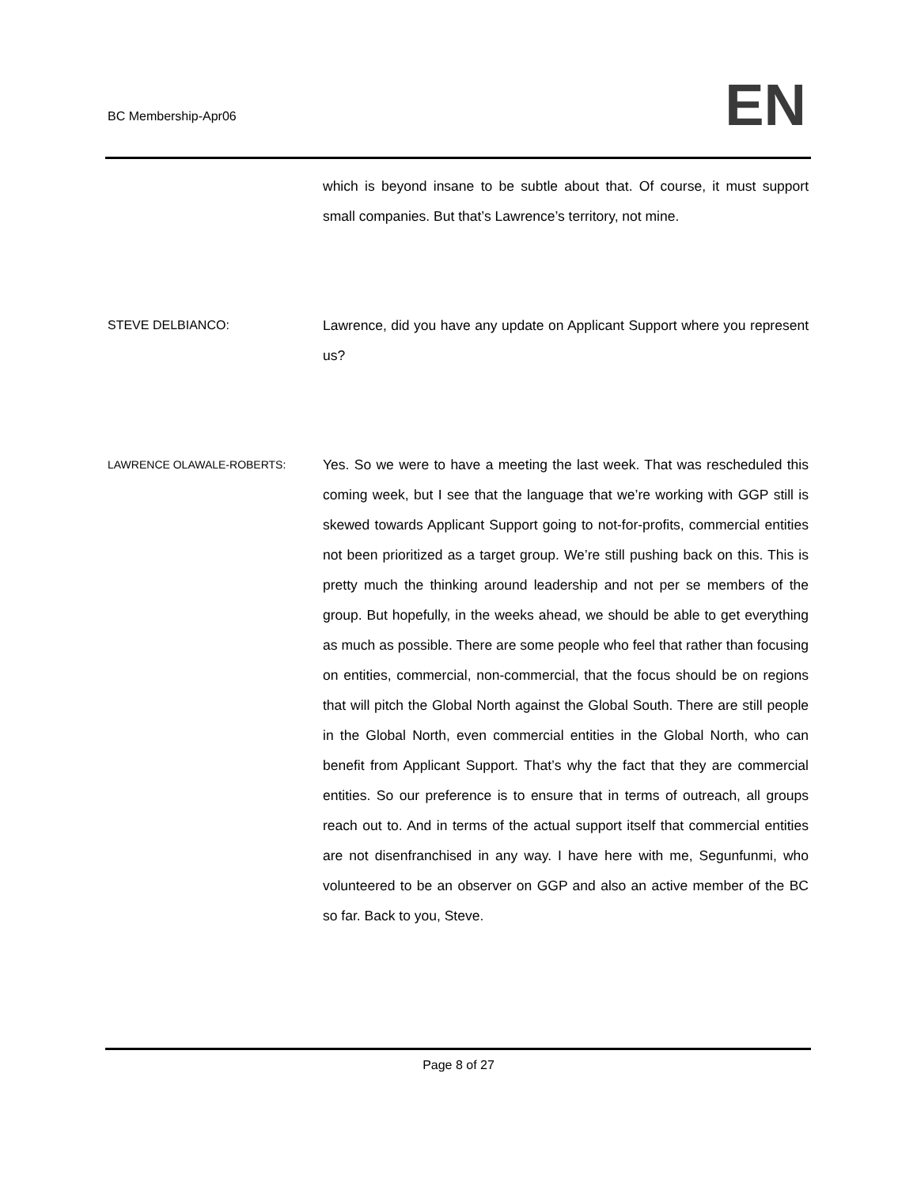BC Membership-Apr06 EN
which is beyond insane to be subtle about that. Of course, it must support small companies. But that’s Lawrence’s territory, not mine.
STEVE DELBIANCO: Lawrence, did you have any update on Applicant Support where you represent us?
LAWRENCE OLAWALE-ROBERTS:
Yes. So we were to have a meeting the last week. That was rescheduled this coming week, but I see that the language that we’re working with GGP still is skewed towards Applicant Support going to not-for-profits, commercial entities not been prioritized as a target group. We’re still pushing back on this. This is pretty much the thinking around leadership and not per se members of the group. But hopefully, in the weeks ahead, we should be able to get everything as much as possible. There are some people who feel that rather than focusing on entities, commercial, non-commercial, that the focus should be on regions that will pitch the Global North against the Global South. There are still people in the Global North, even commercial entities in the Global North, who can benefit from Applicant Support. That’s why the fact that they are commercial entities. So our preference is to ensure that in terms of outreach, all groups reach out to. And in terms of the actual support itself that commercial entities are not disenfranchised in any way. I have here with me, Segunfunmi, who volunteered to be an observer on GGP and also an active member of the BC so far. Back to you, Steve.
Page 8 of 27